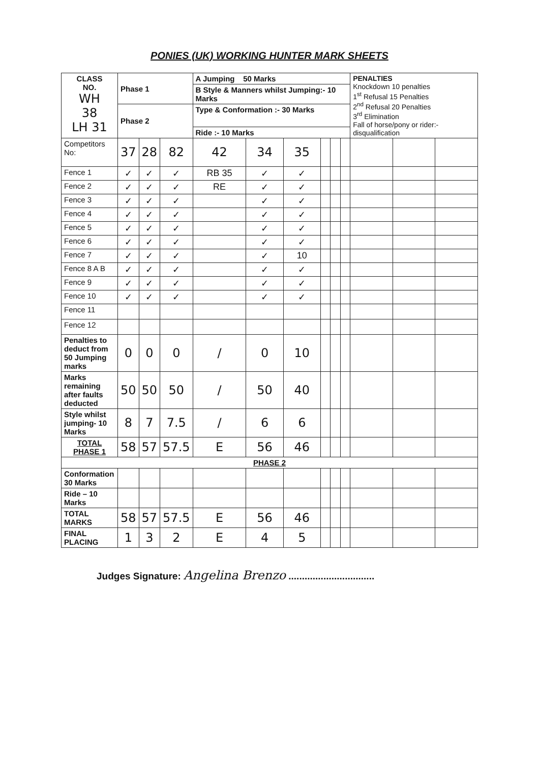PONIES (UK) WORKING HUNTER MARK SHEETS
| CLASS NO. WH 38 LH 31 | Phase 1 | | | A Jumping 50 Marks | | | | | | PENALTIES Knockdown 10 penalties 1<sup>st</sup> Refusal 15 Penalties 2<sup>nd</sup> Refusal 20 Penalties 3<sup>rd</sup> Elimination Fall of horse/pony or rider:- disqualification | | |
| | | | | B Style & Manners whilst Jumping:- 10 Marks | | | | | | | | |
| | Phase 2 | | | Type & Conformation :- 30 Marks | | | | | | | | |
| | | | | Ride :- 10 Marks | | | | | | | | |
| Competitors No: | 37 | 28 | 82 | 42 | 34 | 35 | | | | | | |
| Fence 1 | ✓ | ✓ | ✓ | RB 35 | ✓ | ✓ | | | | | | |
| Fence 2 | ✓ | ✓ | ✓ | RE | ✓ | ✓ | | | | | | |
| Fence 3 | ✓ | ✓ | ✓ | | ✓ | ✓ | | | | | | |
| Fence 4 | ✓ | ✓ | ✓ | | ✓ | ✓ | | | | | | |
| Fence 5 | ✓ | ✓ | ✓ | | ✓ | ✓ | | | | | | |
| Fence 6 | ✓ | ✓ | ✓ | | ✓ | ✓ | | | | | | |
| Fence 7 | ✓ | ✓ | ✓ | | ✓ | 10 | | | | | | |
| Fence 8 A B | ✓ | ✓ | ✓ | | ✓ | ✓ | | | | | | |
| Fence 9 | ✓ | ✓ | ✓ | | ✓ | ✓ | | | | | | |
| Fence 10 | ✓ | ✓ | ✓ | | ✓ | ✓ | | | | | | |
| Fence 11 | | | | | | | | | | | | |
| Fence 12 | | | | | | | | | | | | |
| Penalties to deduct from 50 Jumping marks | 0 | 0 | 0 | / | 0 | 10 | | | | | | |
| Marks remaining after faults deducted | 50 | 50 | 50 | / | 50 | 40 | | | | | | |
| Style whilst jumping- 10 Marks | 8 | 7 | 7.5 | / | 6 | 6 | | | | | | |
| TOTAL PHASE 1 | 58 | 57 | 57.5 | E | 56 | 46 | | | | | | |
| PHASE 2 | | | | | | | | | | | | |
| Conformation 30 Marks | | | | | | | | | | | | |
| Ride – 10 Marks | | | | | | | | | | | | |
| TOTAL MARKS | 58 | 57 | 57.5 | E | 56 | 46 | | | | | | |
| FINAL PLACING | 1 | 3 | 2 | E | 4 | 5 | | | | | | |
Judges Signature: Angelina Brenzo ................................